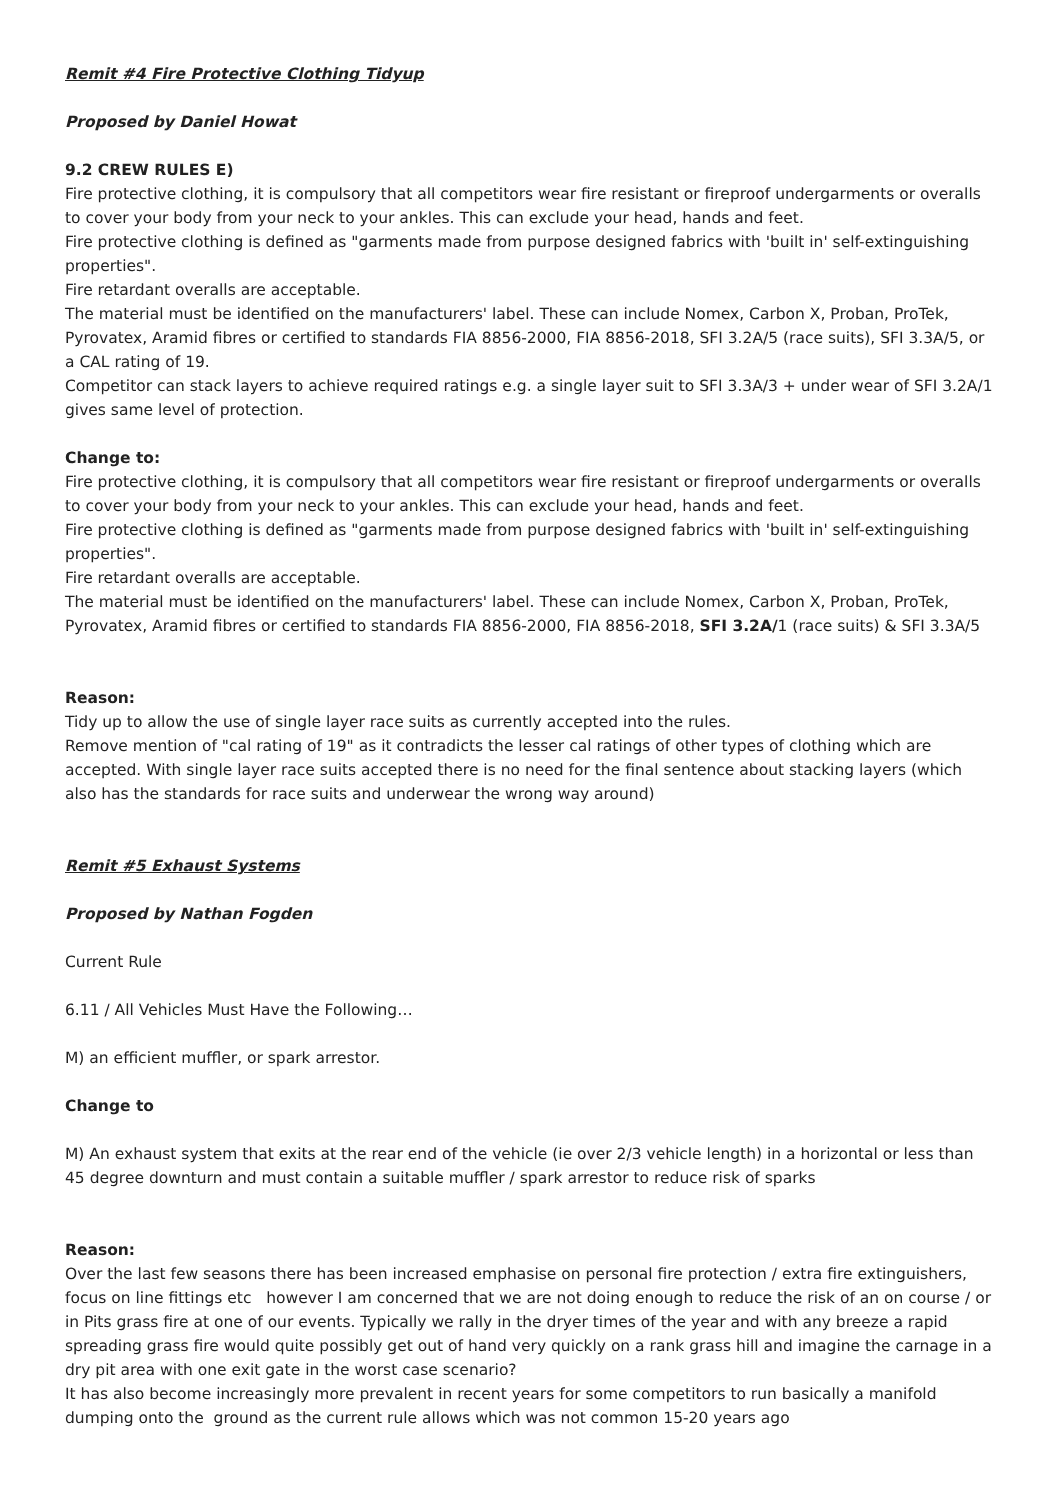Remit #4 Fire Protective Clothing Tidyup
Proposed by Daniel Howat
9.2 CREW RULES E)
Fire protective clothing, it is compulsory that all competitors wear fire resistant or fireproof undergarments or overalls to cover your body from your neck to your ankles. This can exclude your head, hands and feet.
Fire protective clothing is defined as "garments made from purpose designed fabrics with 'built in' self-extinguishing properties".
Fire retardant overalls are acceptable.
The material must be identified on the manufacturers' label. These can include Nomex, Carbon X, Proban, ProTek, Pyrovatex, Aramid fibres or certified to standards FIA 8856-2000, FIA 8856-2018, SFI 3.2A/5 (race suits), SFI 3.3A/5, or a CAL rating of 19.
Competitor can stack layers to achieve required ratings e.g. a single layer suit to SFI 3.3A/3 + under wear of SFI 3.2A/1 gives same level of protection.
Change to:
Fire protective clothing, it is compulsory that all competitors wear fire resistant or fireproof undergarments or overalls to cover your body from your neck to your ankles. This can exclude your head, hands and feet.
Fire protective clothing is defined as "garments made from purpose designed fabrics with 'built in' self-extinguishing properties".
Fire retardant overalls are acceptable.
The material must be identified on the manufacturers' label. These can include Nomex, Carbon X, Proban, ProTek, Pyrovatex, Aramid fibres or certified to standards FIA 8856-2000, FIA 8856-2018, SFI 3.2A/1 (race suits) & SFI 3.3A/5
Reason:
Tidy up to allow the use of single layer race suits as currently accepted into the rules.
Remove mention of "cal rating of 19" as it contradicts the lesser cal ratings of other types of clothing which are accepted. With single layer race suits accepted there is no need for the final sentence about stacking layers (which also has the standards for race suits and underwear the wrong way around)
Remit #5 Exhaust Systems
Proposed by Nathan Fogden
Current Rule
6.11 / All Vehicles Must Have the Following…
M) an efficient muffler, or spark arrestor.
Change to
M) An exhaust system that exits at the rear end of the vehicle (ie over 2/3 vehicle length) in a horizontal or less than 45 degree downturn and must contain a suitable muffler / spark arrestor to reduce risk of sparks
Reason:
Over the last few seasons there has been increased emphasise on personal fire protection / extra fire extinguishers, focus on line fittings etc however I am concerned that we are not doing enough to reduce the risk of an on course / or in Pits grass fire at one of our events. Typically we rally in the dryer times of the year and with any breeze a rapid spreading grass fire would quite possibly get out of hand very quickly on a rank grass hill and imagine the carnage in a dry pit area with one exit gate in the worst case scenario?
It has also become increasingly more prevalent in recent years for some competitors to run basically a manifold dumping onto the ground as the current rule allows which was not common 15-20 years ago